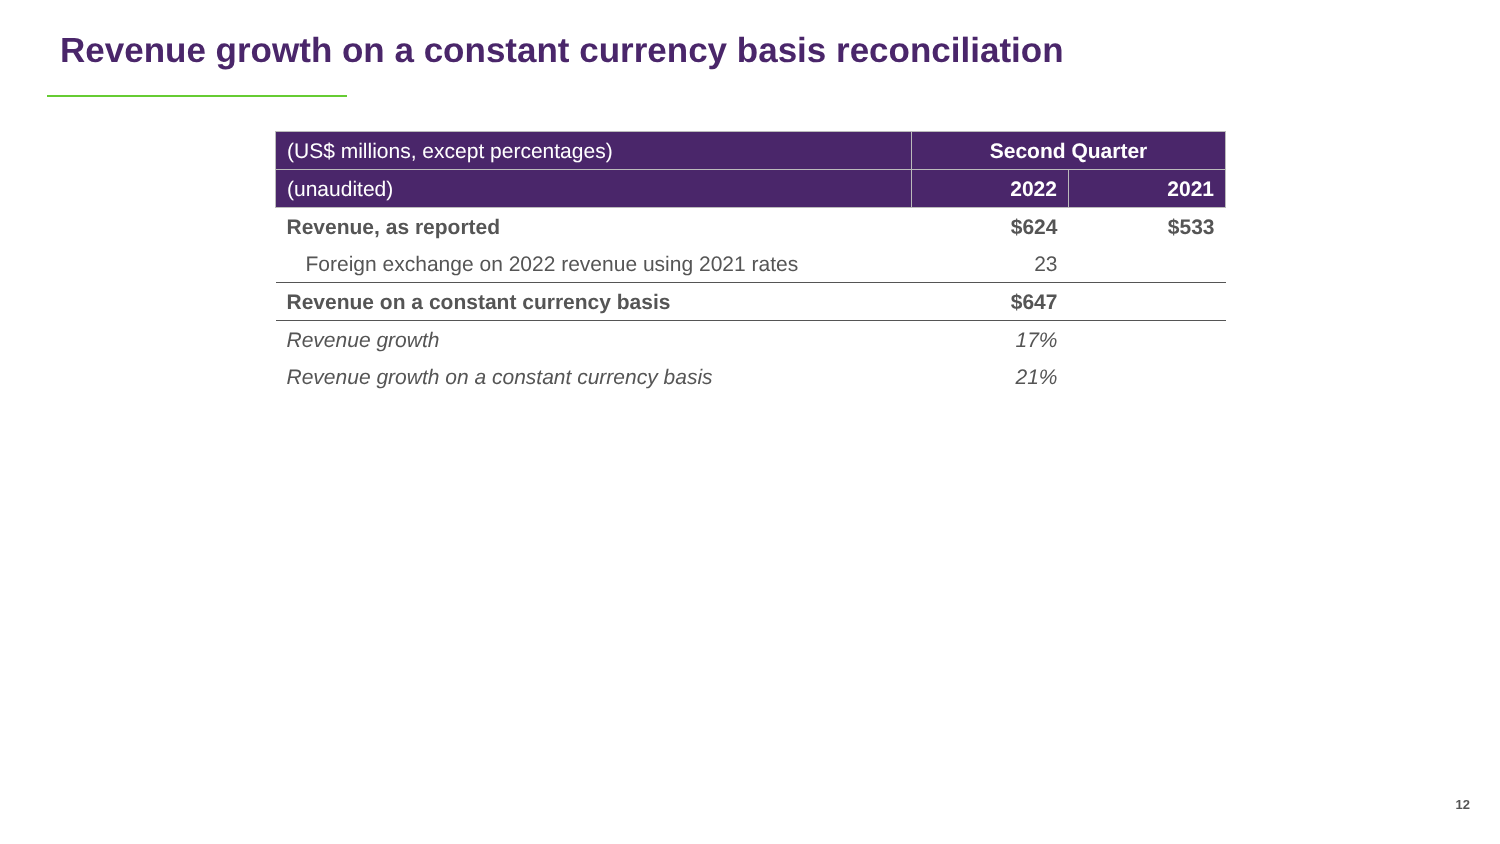Revenue growth on a constant currency basis reconciliation
| (US$ millions, except percentages) | Second Quarter | |
| --- | --- | --- |
| (unaudited) | 2022 | 2021 |
| Revenue, as reported | $624 | $533 |
| Foreign exchange on 2022 revenue using 2021 rates | 23 | |
| Revenue on a constant currency basis | $647 | |
| Revenue growth | 17% | |
| Revenue growth on a constant currency basis | 21% | |
12